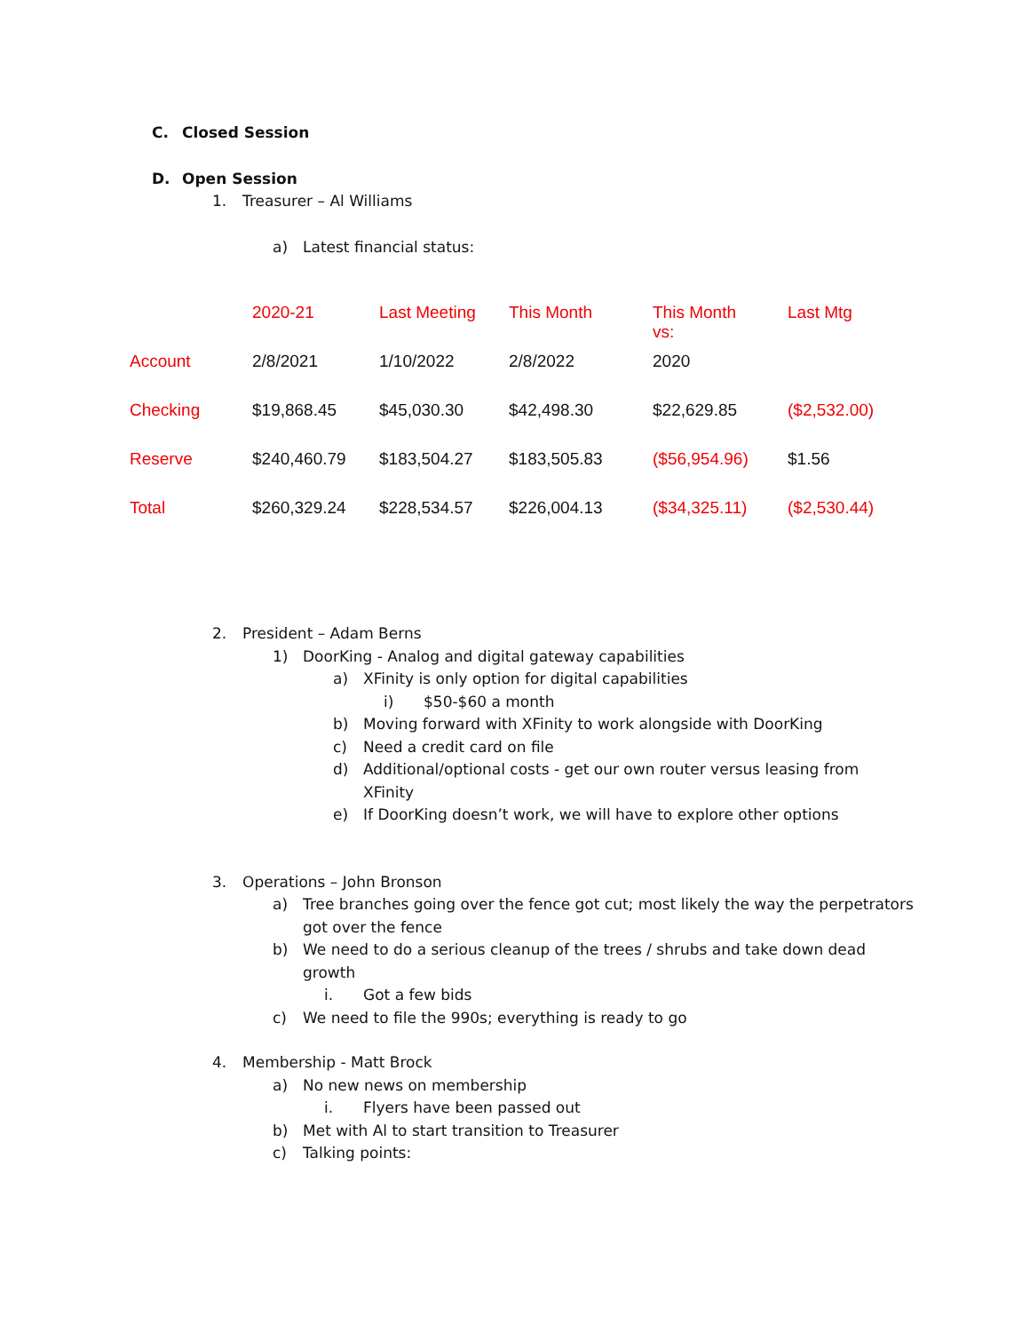C. Closed Session
D. Open Session
1. Treasurer – Al Williams
a) Latest financial status:
| | 2020-21 | Last Meeting | This Month | This Month vs: | Last Mtg |
| Account | 2/8/2021 | 1/10/2022 | 2/8/2022 | 2020 | |
| Checking | $19,868.45 | $45,030.30 | $42,498.30 | $22,629.85 | ($2,532.00) |
| Reserve | $240,460.79 | $183,504.27 | $183,505.83 | ($56,954.96) | $1.56 |
| Total | $260,329.24 | $228,534.57 | $226,004.13 | ($34,325.11) | ($2,530.44) |
2. President – Adam Berns
1) DoorKing - Analog and digital gateway capabilities
a) XFinity is only option for digital capabilities
i) $50-$60 a month
b) Moving forward with XFinity to work alongside with DoorKing
c) Need a credit card on file
d) Additional/optional costs - get our own router versus leasing from XFinity
e) If DoorKing doesn’t work, we will have to explore other options
3. Operations – John Bronson
a) Tree branches going over the fence got cut; most likely the way the perpetrators got over the fence
b) We need to do a serious cleanup of the trees / shrubs and take down dead growth
i. Got a few bids
c) We need to file the 990s; everything is ready to go
4. Membership - Matt Brock
a) No new news on membership
i. Flyers have been passed out
b) Met with Al to start transition to Treasurer
c) Talking points: